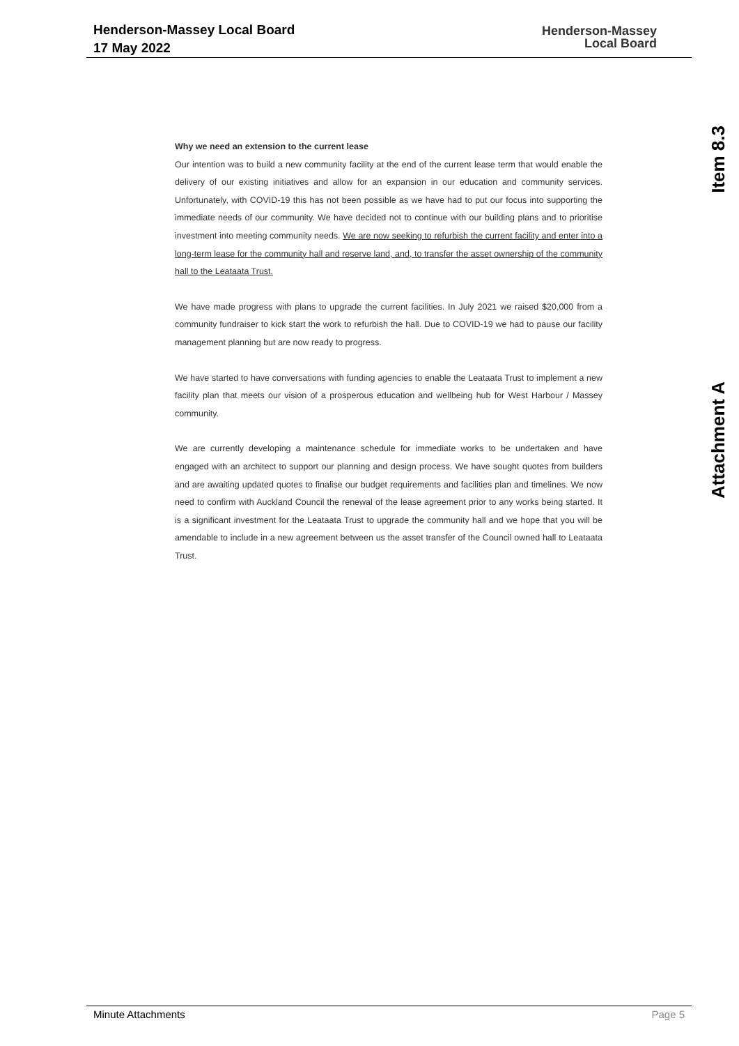Henderson-Massey Local Board
17 May 2022
Henderson-Massey
Local Board
Item 8.3
Attachment A
Why we need an extension to the current lease
Our intention was to build a new community facility at the end of the current lease term that would enable the delivery of our existing initiatives and allow for an expansion in our education and community services. Unfortunately, with COVID-19 this has not been possible as we have had to put our focus into supporting the immediate needs of our community. We have decided not to continue with our building plans and to prioritise investment into meeting community needs. We are now seeking to refurbish the current facility and enter into a long-term lease for the community hall and reserve land, and, to transfer the asset ownership of the community hall to the Leataata Trust.
We have made progress with plans to upgrade the current facilities. In July 2021 we raised $20,000 from a community fundraiser to kick start the work to refurbish the hall. Due to COVID-19 we had to pause our facility management planning but are now ready to progress.
We have started to have conversations with funding agencies to enable the Leataata Trust to implement a new facility plan that meets our vision of a prosperous education and wellbeing hub for West Harbour / Massey community.
We are currently developing a maintenance schedule for immediate works to be undertaken and have engaged with an architect to support our planning and design process. We have sought quotes from builders and are awaiting updated quotes to finalise our budget requirements and facilities plan and timelines. We now need to confirm with Auckland Council the renewal of the lease agreement prior to any works being started. It is a significant investment for the Leataata Trust to upgrade the community hall and we hope that you will be amendable to include in a new agreement between us the asset transfer of the Council owned hall to Leataata Trust.
Minute Attachments Page 5